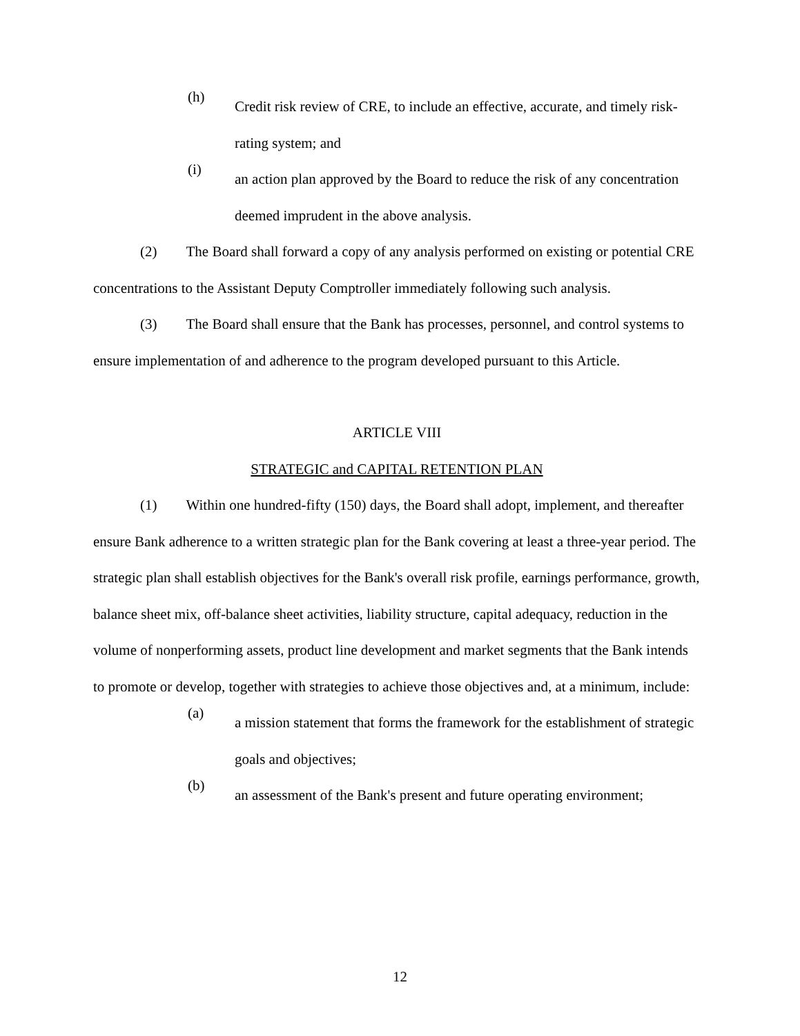(h)
Credit risk review of CRE, to include an effective, accurate, and timely risk-rating system; and
(i)
an action plan approved by the Board to reduce the risk of any concentration deemed imprudent in the above analysis.
(2) The Board shall forward a copy of any analysis performed on existing or potential CRE concentrations to the Assistant Deputy Comptroller immediately following such analysis.
(3) The Board shall ensure that the Bank has processes, personnel, and control systems to ensure implementation of and adherence to the program developed pursuant to this Article.
ARTICLE VIII
STRATEGIC and CAPITAL RETENTION PLAN
(1) Within one hundred-fifty (150) days, the Board shall adopt, implement, and thereafter ensure Bank adherence to a written strategic plan for the Bank covering at least a three-year period. The strategic plan shall establish objectives for the Bank's overall risk profile, earnings performance, growth, balance sheet mix, off-balance sheet activities, liability structure, capital adequacy, reduction in the volume of nonperforming assets, product line development and market segments that the Bank intends to promote or develop, together with strategies to achieve those objectives and, at a minimum, include:
(a)
a mission statement that forms the framework for the establishment of strategic goals and objectives;
(b)
an assessment of the Bank's present and future operating environment;
12